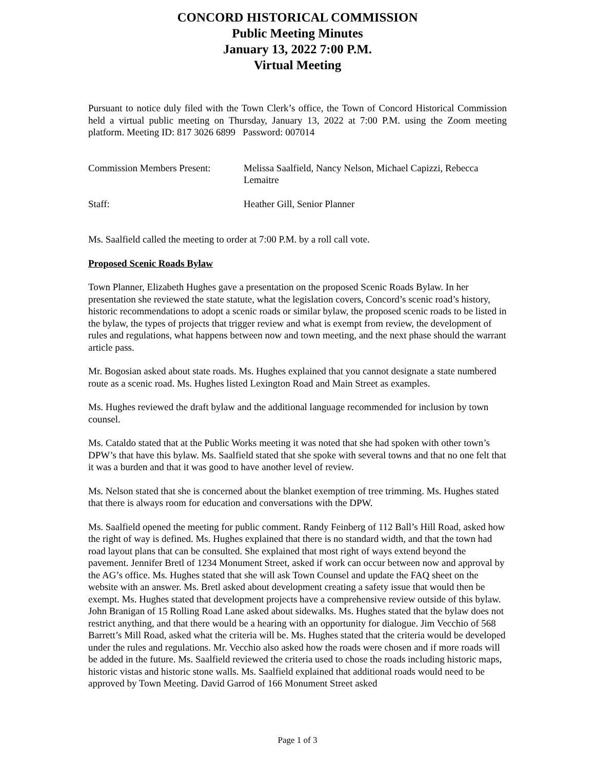CONCORD HISTORICAL COMMISSION
Public Meeting Minutes
January 13, 2022 7:00 P.M.
Virtual Meeting
Pursuant to notice duly filed with the Town Clerk’s office, the Town of Concord Historical Commission held a virtual public meeting on Thursday, January 13, 2022 at 7:00 P.M. using the Zoom meeting platform. Meeting ID: 817 3026 6899 Password: 007014
Commission Members Present:
Melissa Saalfield, Nancy Nelson, Michael Capizzi, Rebecca Lemaitre
Staff: Heather Gill, Senior Planner
Ms. Saalfield called the meeting to order at 7:00 P.M. by a roll call vote.
Proposed Scenic Roads Bylaw
Town Planner, Elizabeth Hughes gave a presentation on the proposed Scenic Roads Bylaw. In her presentation she reviewed the state statute, what the legislation covers, Concord’s scenic road’s history, historic recommendations to adopt a scenic roads or similar bylaw, the proposed scenic roads to be listed in the bylaw, the types of projects that trigger review and what is exempt from review, the development of rules and regulations, what happens between now and town meeting, and the next phase should the warrant article pass.
Mr. Bogosian asked about state roads. Ms. Hughes explained that you cannot designate a state numbered route as a scenic road. Ms. Hughes listed Lexington Road and Main Street as examples.
Ms. Hughes reviewed the draft bylaw and the additional language recommended for inclusion by town counsel.
Ms. Cataldo stated that at the Public Works meeting it was noted that she had spoken with other town’s DPW’s that have this bylaw. Ms. Saalfield stated that she spoke with several towns and that no one felt that it was a burden and that it was good to have another level of review.
Ms. Nelson stated that she is concerned about the blanket exemption of tree trimming. Ms. Hughes stated that there is always room for education and conversations with the DPW.
Ms. Saalfield opened the meeting for public comment. Randy Feinberg of 112 Ball’s Hill Road, asked how the right of way is defined. Ms. Hughes explained that there is no standard width, and that the town had road layout plans that can be consulted. She explained that most right of ways extend beyond the pavement. Jennifer Bretl of 1234 Monument Street, asked if work can occur between now and approval by the AG’s office. Ms. Hughes stated that she will ask Town Counsel and update the FAQ sheet on the website with an answer. Ms. Bretl asked about development creating a safety issue that would then be exempt. Ms. Hughes stated that development projects have a comprehensive review outside of this bylaw. John Branigan of 15 Rolling Road Lane asked about sidewalks. Ms. Hughes stated that the bylaw does not restrict anything, and that there would be a hearing with an opportunity for dialogue. Jim Vecchio of 568 Barrett’s Mill Road, asked what the criteria will be. Ms. Hughes stated that the criteria would be developed under the rules and regulations. Mr. Vecchio also asked how the roads were chosen and if more roads will be added in the future. Ms. Saalfield reviewed the criteria used to chose the roads including historic maps, historic vistas and historic stone walls. Ms. Saalfield explained that additional roads would need to be approved by Town Meeting. David Garrod of 166 Monument Street asked
Page 1 of 3